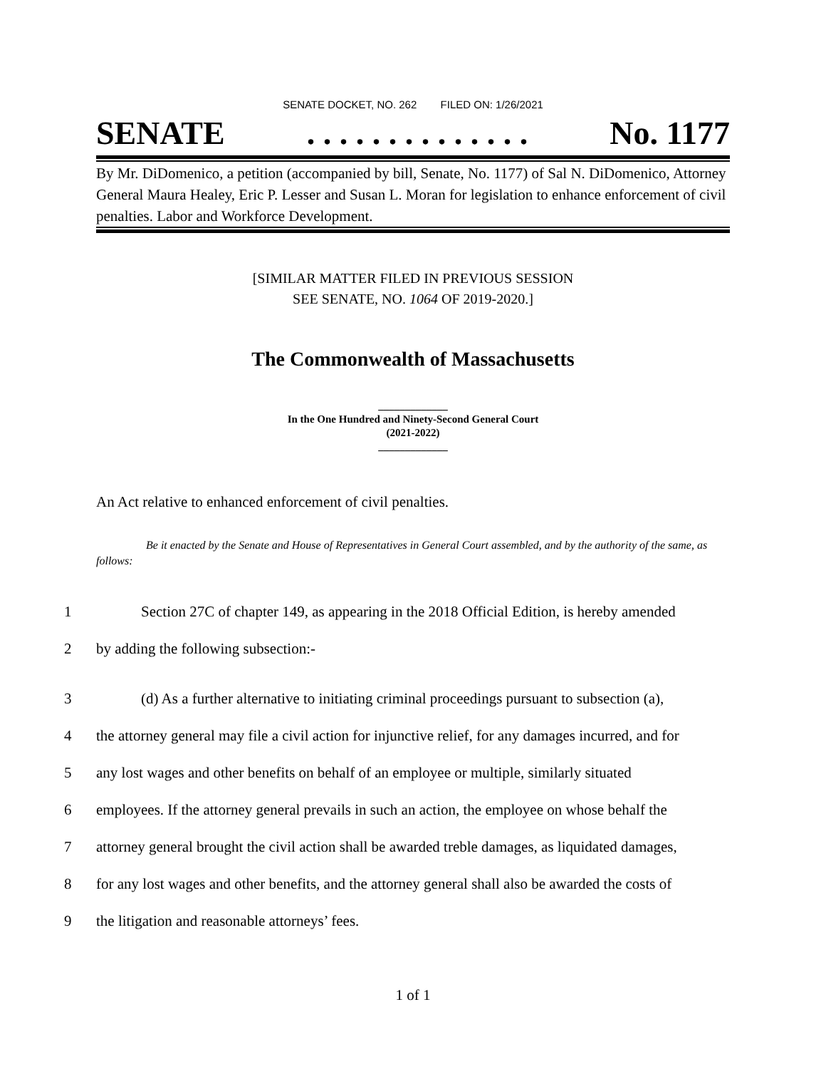SENATE DOCKET, NO. 262 FILED ON: 1/26/2021
SENATE. . . . . . . . . . . . . . No. 1177
By Mr. DiDomenico, a petition (accompanied by bill, Senate, No. 1177) of Sal N. DiDomenico, Attorney General Maura Healey, Eric P. Lesser and Susan L. Moran for legislation to enhance enforcement of civil penalties. Labor and Workforce Development.
[SIMILAR MATTER FILED IN PREVIOUS SESSION
SEE SENATE, NO. 1064 OF 2019-2020.]
The Commonwealth of Massachusetts
_____________
In the One Hundred and Ninety-Second General Court
(2021-2022)
_____________
An Act relative to enhanced enforcement of civil penalties.
Be it enacted by the Senate and House of Representatives in General Court assembled, and by the authority of the same, as follows:
1 Section 27C of chapter 149, as appearing in the 2018 Official Edition, is hereby amended
2 by adding the following subsection:-
3 (d) As a further alternative to initiating criminal proceedings pursuant to subsection (a),
4 the attorney general may file a civil action for injunctive relief, for any damages incurred, and for
5 any lost wages and other benefits on behalf of an employee or multiple, similarly situated
6 employees. If the attorney general prevails in such an action, the employee on whose behalf the
7 attorney general brought the civil action shall be awarded treble damages, as liquidated damages,
8 for any lost wages and other benefits, and the attorney general shall also be awarded the costs of
9 the litigation and reasonable attorneys’ fees.
1 of 1